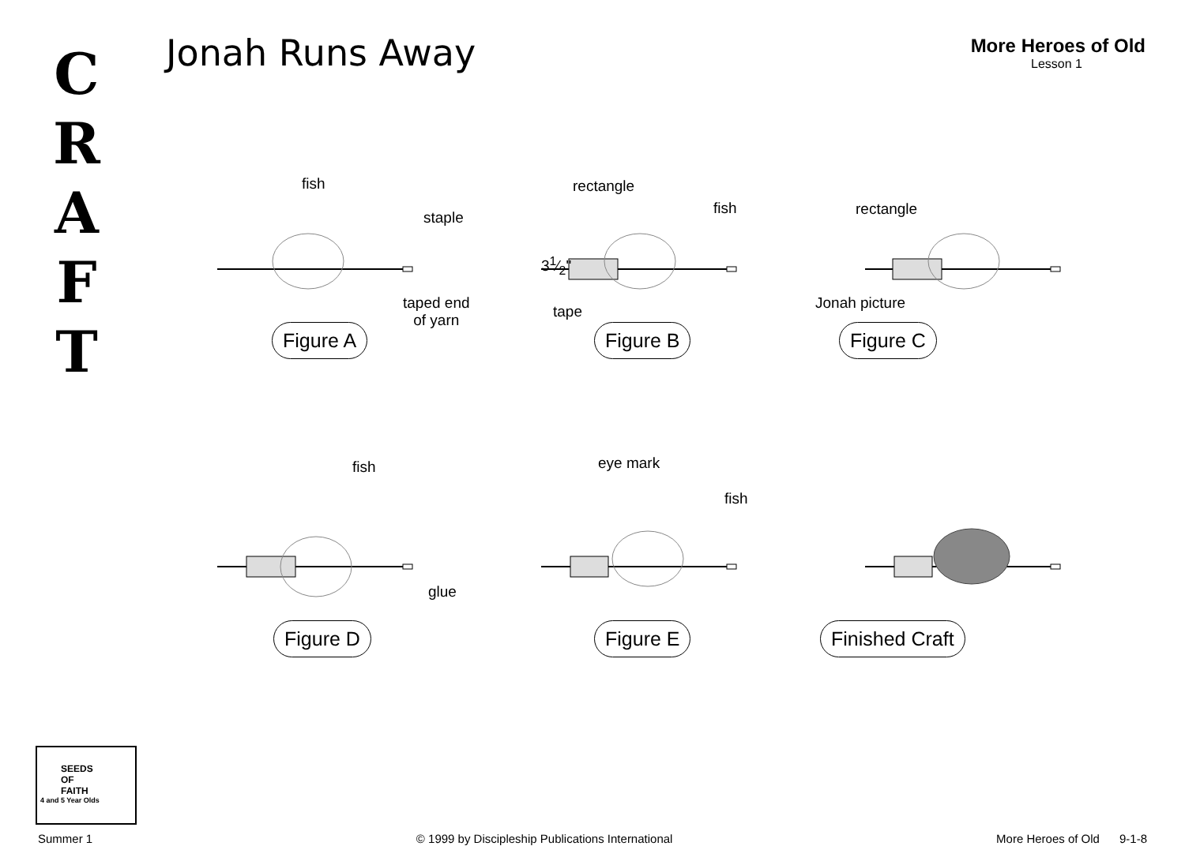C
R
A
F
T
Jonah Runs Away More Heroes of Old
Lesson 1
fish
staple
taped end
of yarn
Figure A
rectangle
fish
31⁄2"
tape
Figure B
rectangle
Jonah picture
Figure C
fish
glue
Figure D
eye mark
fish
Figure E
Finished Craft
SEEDS
OF
FAITH
4 and 5 Year Olds
Summer 1 © 1999 by Discipleship Publications International More Heroes of Old 9-1-8